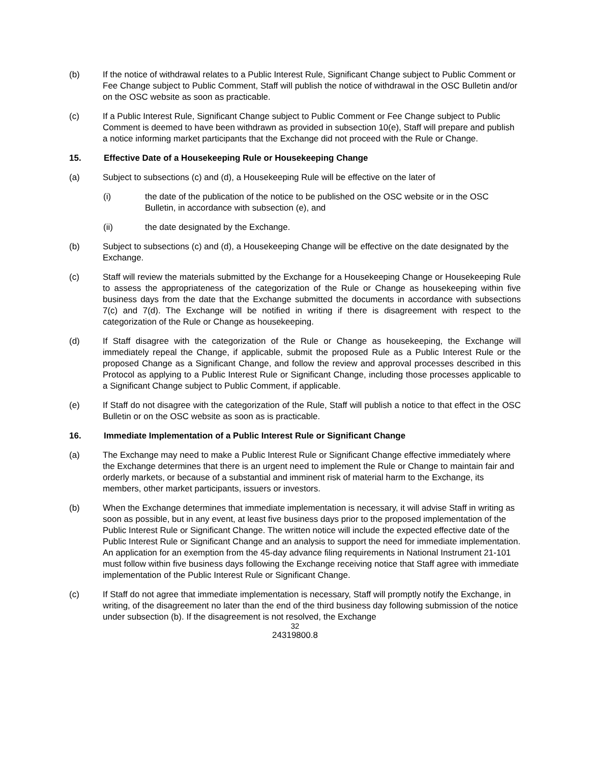(b) If the notice of withdrawal relates to a Public Interest Rule, Significant Change subject to Public Comment or Fee Change subject to Public Comment, Staff will publish the notice of withdrawal in the OSC Bulletin and/or on the OSC website as soon as practicable.
(c) If a Public Interest Rule, Significant Change subject to Public Comment or Fee Change subject to Public Comment is deemed to have been withdrawn as provided in subsection 10(e), Staff will prepare and publish a notice informing market participants that the Exchange did not proceed with the Rule or Change.
15. Effective Date of a Housekeeping Rule or Housekeeping Change
(a) Subject to subsections (c) and (d), a Housekeeping Rule will be effective on the later of
(i) the date of the publication of the notice to be published on the OSC website or in the OSC Bulletin, in accordance with subsection (e), and
(ii) the date designated by the Exchange.
(b) Subject to subsections (c) and (d), a Housekeeping Change will be effective on the date designated by the Exchange.
(c) Staff will review the materials submitted by the Exchange for a Housekeeping Change or Housekeeping Rule to assess the appropriateness of the categorization of the Rule or Change as housekeeping within five business days from the date that the Exchange submitted the documents in accordance with subsections 7(c) and 7(d). The Exchange will be notified in writing if there is disagreement with respect to the categorization of the Rule or Change as housekeeping.
(d) If Staff disagree with the categorization of the Rule or Change as housekeeping, the Exchange will immediately repeal the Change, if applicable, submit the proposed Rule as a Public Interest Rule or the proposed Change as a Significant Change, and follow the review and approval processes described in this Protocol as applying to a Public Interest Rule or Significant Change, including those processes applicable to a Significant Change subject to Public Comment, if applicable.
(e) If Staff do not disagree with the categorization of the Rule, Staff will publish a notice to that effect in the OSC Bulletin or on the OSC website as soon as is practicable.
16. Immediate Implementation of a Public Interest Rule or Significant Change
(a) The Exchange may need to make a Public Interest Rule or Significant Change effective immediately where the Exchange determines that there is an urgent need to implement the Rule or Change to maintain fair and orderly markets, or because of a substantial and imminent risk of material harm to the Exchange, its members, other market participants, issuers or investors.
(b) When the Exchange determines that immediate implementation is necessary, it will advise Staff in writing as soon as possible, but in any event, at least five business days prior to the proposed implementation of the Public Interest Rule or Significant Change. The written notice will include the expected effective date of the Public Interest Rule or Significant Change and an analysis to support the need for immediate implementation. An application for an exemption from the 45-day advance filing requirements in National Instrument 21-101 must follow within five business days following the Exchange receiving notice that Staff agree with immediate implementation of the Public Interest Rule or Significant Change.
(c) If Staff do not agree that immediate implementation is necessary, Staff will promptly notify the Exchange, in writing, of the disagreement no later than the end of the third business day following submission of the notice under subsection (b). If the disagreement is not resolved, the Exchange
32
24319800.8